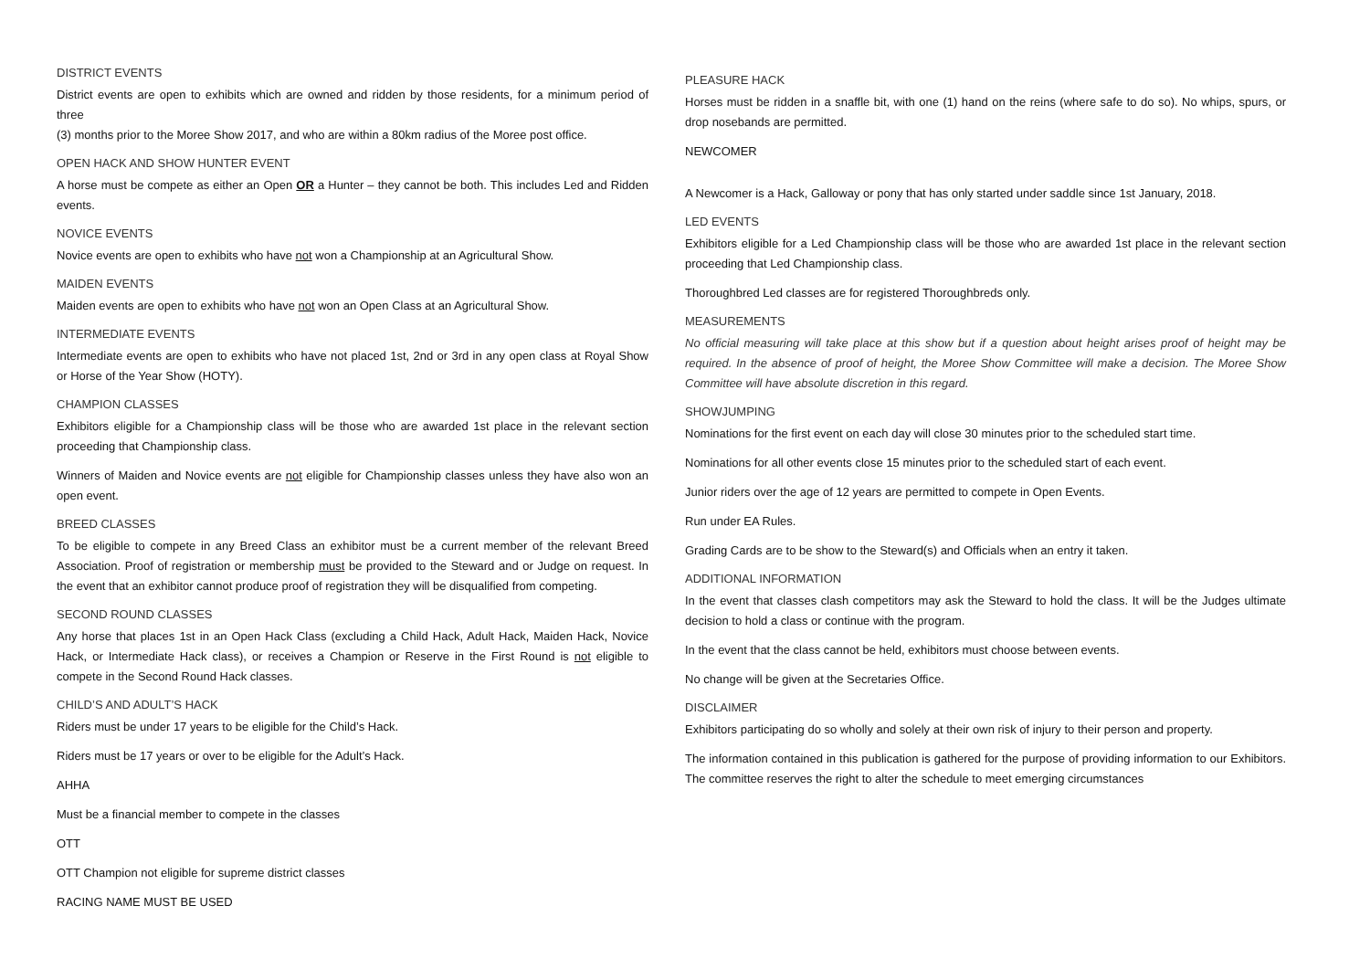DISTRICT EVENTS
District events are open to exhibits which are owned and ridden by those residents, for a minimum period of three
(3) months prior to the Moree Show 2017, and who are within a 80km radius of the Moree post office.
OPEN HACK AND SHOW HUNTER EVENT
A horse must be compete as either an Open OR a Hunter – they cannot be both. This includes Led and Ridden events.
NOVICE EVENTS
Novice events are open to exhibits who have not won a Championship at an Agricultural Show.
MAIDEN EVENTS
Maiden events are open to exhibits who have not won an Open Class at an Agricultural Show.
INTERMEDIATE EVENTS
Intermediate events are open to exhibits who have not placed 1st, 2nd or 3rd in any open class at Royal Show or Horse of the Year Show (HOTY).
CHAMPION CLASSES
Exhibitors eligible for a Championship class will be those who are awarded 1st place in the relevant section proceeding that Championship class.
Winners of Maiden and Novice events are not eligible for Championship classes unless they have also won an open event.
BREED CLASSES
To be eligible to compete in any Breed Class an exhibitor must be a current member of the relevant Breed Association. Proof of registration or membership must be provided to the Steward and or Judge on request. In the event that an exhibitor cannot produce proof of registration they will be disqualified from competing.
SECOND ROUND CLASSES
Any horse that places 1st in an Open Hack Class (excluding a Child Hack, Adult Hack, Maiden Hack, Novice Hack, or Intermediate Hack class), or receives a Champion or Reserve in the First Round is not eligible to compete in the Second Round Hack classes.
CHILD’S AND ADULT’S HACK
Riders must be under 17 years to be eligible for the Child’s Hack.
Riders must be 17 years or over to be eligible for the Adult’s Hack.
AHHA
Must be a financial member to compete in the classes
OTT
OTT Champion not eligible for supreme district classes
RACING NAME MUST BE USED
PLEASURE HACK
Horses must be ridden in a snaffle bit, with one (1) hand on the reins (where safe to do so). No whips, spurs, or drop nosebands are permitted.
NEWCOMER
A Newcomer is a Hack, Galloway or pony that has only started under saddle since 1st January, 2018.
LED EVENTS
Exhibitors eligible for a Led Championship class will be those who are awarded 1st place in the relevant section proceeding that Led Championship class.
Thoroughbred Led classes are for registered Thoroughbreds only.
MEASUREMENTS
No official measuring will take place at this show but if a question about height arises proof of height may be required. In the absence of proof of height, the Moree Show Committee will make a decision. The Moree Show Committee will have absolute discretion in this regard.
SHOWJUMPING
Nominations for the first event on each day will close 30 minutes prior to the scheduled start time.
Nominations for all other events close 15 minutes prior to the scheduled start of each event.
Junior riders over the age of 12 years are permitted to compete in Open Events.
Run under EA Rules.
Grading Cards are to be show to the Steward(s) and Officials when an entry it taken.
ADDITIONAL INFORMATION
In the event that classes clash competitors may ask the Steward to hold the class. It will be the Judges ultimate decision to hold a class or continue with the program.
In the event that the class cannot be held, exhibitors must choose between events.
No change will be given at the Secretaries Office.
DISCLAIMER
Exhibitors participating do so wholly and solely at their own risk of injury to their person and property.
The information contained in this publication is gathered for the purpose of providing information to our Exhibitors. The committee reserves the right to alter the schedule to meet emerging circumstances